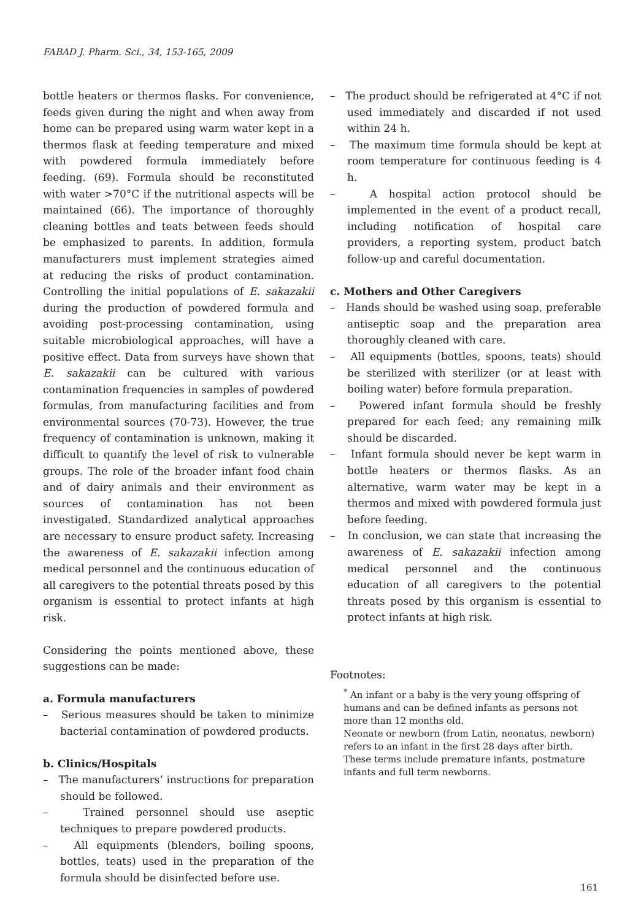FABAD J. Pharm. Sci., 34, 153-165, 2009
bottle heaters or thermos flasks. For convenience, feeds given during the night and when away from home can be prepared using warm water kept in a thermos flask at feeding temperature and mixed with powdered formula immediately before feeding. (69). Formula should be reconstituted with water >70°C if the nutritional aspects will be maintained (66). The importance of thoroughly cleaning bottles and teats between feeds should be emphasized to parents. In addition, formula manufacturers must implement strategies aimed at reducing the risks of product contamination. Controlling the initial populations of E. sakazakii during the production of powdered formula and avoiding post-processing contamination, using suitable microbiological approaches, will have a positive effect. Data from surveys have shown that E. sakazakii can be cultured with various contamination frequencies in samples of powdered formulas, from manufacturing facilities and from environmental sources (70-73). However, the true frequency of contamination is unknown, making it difficult to quantify the level of risk to vulnerable groups. The role of the broader infant food chain and of dairy animals and their environment as sources of contamination has not been investigated. Standardized analytical approaches are necessary to ensure product safety. Increasing the awareness of E. sakazakii infection among medical personnel and the continuous education of all caregivers to the potential threats posed by this organism is essential to protect infants at high risk.
Considering the points mentioned above, these suggestions can be made:
a. Formula manufacturers
– Serious measures should be taken to minimize bacterial contamination of powdered products.
b. Clinics/Hospitals
– The manufacturers’ instructions for preparation should be followed.
– Trained personnel should use aseptic techniques to prepare powdered products.
– All equipments (blenders, boiling spoons, bottles, teats) used in the preparation of the formula should be disinfected before use.
– The product should be refrigerated at 4°C if not used immediately and discarded if not used within 24 h.
– The maximum time formula should be kept at room temperature for continuous feeding is 4 h.
– A hospital action protocol should be implemented in the event of a product recall, including notification of hospital care providers, a reporting system, product batch follow-up and careful documentation.
c. Mothers and Other Caregivers
– Hands should be washed using soap, preferable antiseptic soap and the preparation area thoroughly cleaned with care.
– All equipments (bottles, spoons, teats) should be sterilized with sterilizer (or at least with boiling water) before formula preparation.
– Powered infant formula should be freshly prepared for each feed; any remaining milk should be discarded.
– Infant formula should never be kept warm in bottle heaters or thermos flasks. As an alternative, warm water may be kept in a thermos and mixed with powdered formula just before feeding.
– In conclusion, we can state that increasing the awareness of E. sakazakii infection among medical personnel and the continuous education of all caregivers to the potential threats posed by this organism is essential to protect infants at high risk.
Footnotes:
<sup>*</sup> An infant or a baby is the very young offspring of humans and can be defined infants as persons not more than 12 months old.
Neonate or newborn (from Latin, neonatus, newborn) refers to an infant in the first 28 days after birth. These terms include premature infants, postmature infants and full term newborns.
161